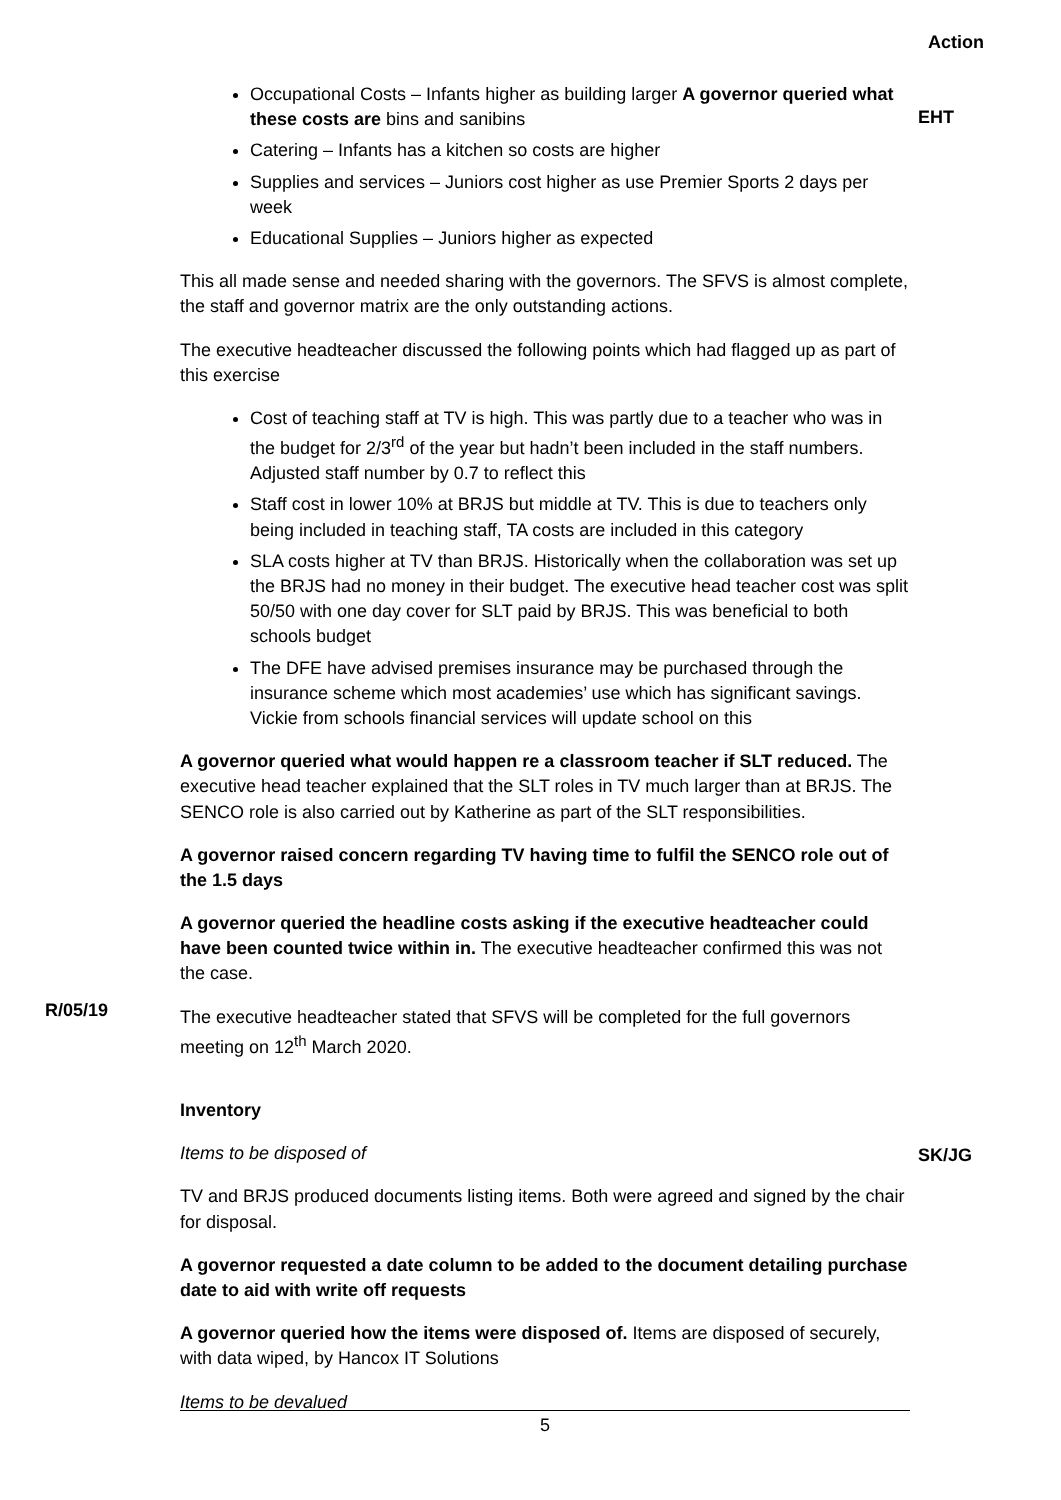Occupational Costs – Infants higher as building larger A governor queried what these costs are bins and sanibins
Catering – Infants has a kitchen so costs are higher
Supplies and services – Juniors cost higher as use Premier Sports 2 days per week
Educational Supplies – Juniors higher as expected
This all made sense and needed sharing with the governors. The SFVS is almost complete, the staff and governor matrix are the only outstanding actions.
The executive headteacher discussed the following points which had flagged up as part of this exercise
Cost of teaching staff at TV is high. This was partly due to a teacher who was in the budget for 2/3<sup>rd</sup> of the year but hadn’t been included in the staff numbers. Adjusted staff number by 0.7 to reflect this
Staff cost in lower 10% at BRJS but middle at TV. This is due to teachers only being included in teaching staff, TA costs are included in this category
SLA costs higher at TV than BRJS. Historically when the collaboration was set up the BRJS had no money in their budget. The executive head teacher cost was split 50/50 with one day cover for SLT paid by BRJS. This was beneficial to both schools budget
The DFE have advised premises insurance may be purchased through the insurance scheme which most academies’ use which has significant savings. Vickie from schools financial services will update school on this
A governor queried what would happen re a classroom teacher if SLT reduced. The executive head teacher explained that the SLT roles in TV much larger than at BRJS. The SENCO role is also carried out by Katherine as part of the SLT responsibilities.
A governor raised concern regarding TV having time to fulfil the SENCO role out of the 1.5 days
A governor queried the headline costs asking if the executive headteacher could have been counted twice within in. The executive headteacher confirmed this was not the case.
The executive headteacher stated that SFVS will be completed for the full governors meeting on 12<sup>th</sup> March 2020.
Action
EHT
R/05/19
Inventory
Items to be disposed of
TV and BRJS produced documents listing items. Both were agreed and signed by the chair for disposal.
A governor requested a date column to be added to the document detailing purchase date to aid with write off requests
A governor queried how the items were disposed of. Items are disposed of securely, with data wiped, by Hancox IT Solutions
Items to be devalued
SK/JG
5